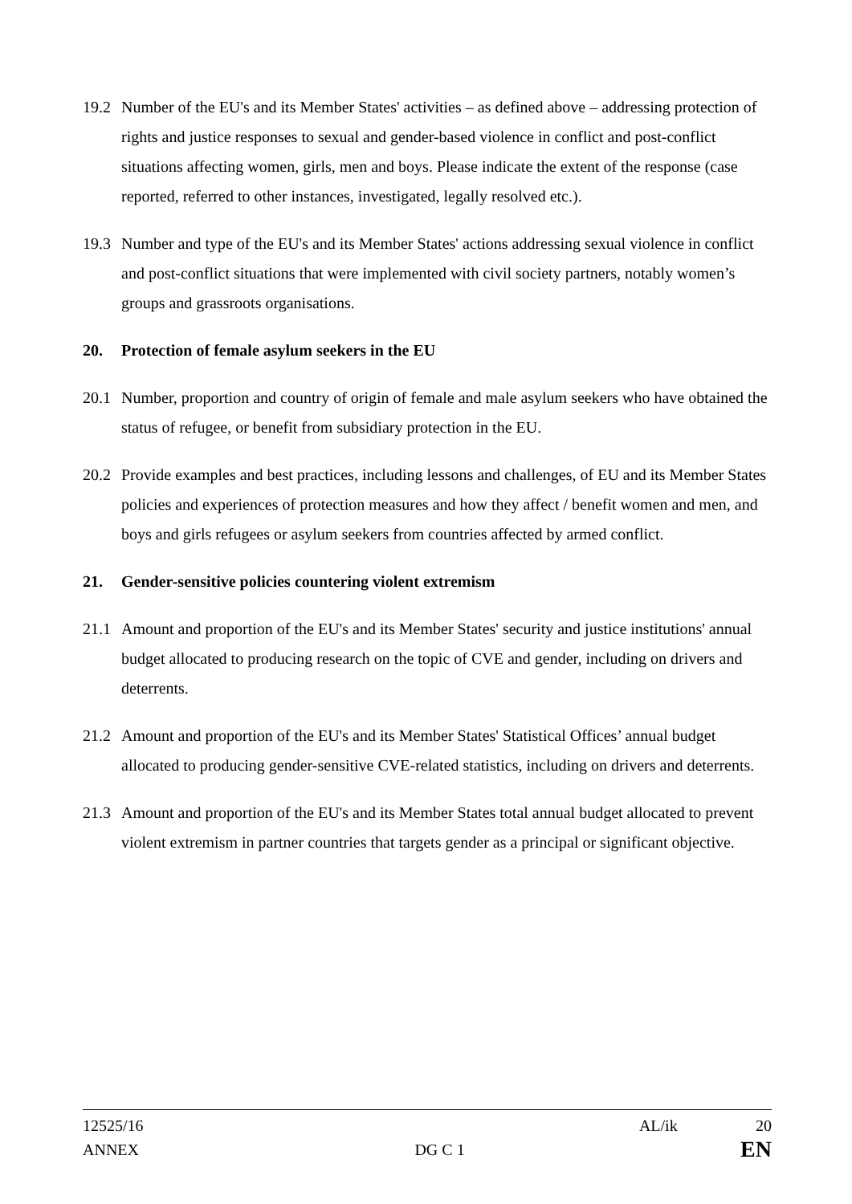19.2 Number of the EU's and its Member States' activities – as defined above – addressing protection of rights and justice responses to sexual and gender-based violence in conflict and post-conflict situations affecting women, girls, men and boys. Please indicate the extent of the response (case reported, referred to other instances, investigated, legally resolved etc.).
19.3 Number and type of the EU's and its Member States' actions addressing sexual violence in conflict and post-conflict situations that were implemented with civil society partners, notably women’s groups and grassroots organisations.
20. Protection of female asylum seekers in the EU
20.1 Number, proportion and country of origin of female and male asylum seekers who have obtained the status of refugee, or benefit from subsidiary protection in the EU.
20.2 Provide examples and best practices, including lessons and challenges, of EU and its Member States policies and experiences of protection measures and how they affect / benefit women and men, and boys and girls refugees or asylum seekers from countries affected by armed conflict.
21. Gender-sensitive policies countering violent extremism
21.1 Amount and proportion of the EU's and its Member States' security and justice institutions' annual budget allocated to producing research on the topic of CVE and gender, including on drivers and deterrents.
21.2 Amount and proportion of the EU's and its Member States' Statistical Offices’ annual budget allocated to producing gender-sensitive CVE-related statistics, including on drivers and deterrents.
21.3 Amount and proportion of the EU's and its Member States total annual budget allocated to prevent violent extremism in partner countries that targets gender as a principal or significant objective.
12525/16 AL/ik 20
ANNEX DG C 1 EN